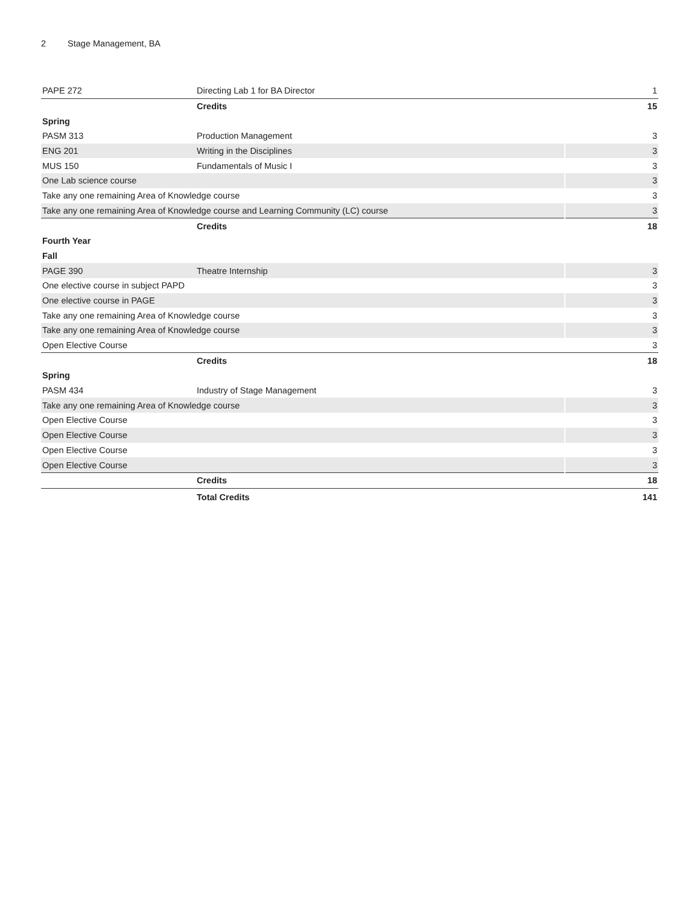2 Stage Management, BA
| PAPE 272 | Directing Lab 1 for BA Director | 1 |
| | Credits | 15 |
| Spring | | |
| PASM 313 | Production Management | 3 |
| ENG 201 | Writing in the Disciplines | 3 |
| MUS 150 | Fundamentals of Music I | 3 |
| One Lab science course | | 3 |
| Take any one remaining Area of Knowledge course | | 3 |
| Take any one remaining Area of Knowledge course and Learning Community (LC) course | | 3 |
| | Credits | 18 |
| Fourth Year | | |
| Fall | | |
| PAGE 390 | Theatre Internship | 3 |
| One elective course in subject PAPD | | 3 |
| One elective course in PAGE | | 3 |
| Take any one remaining Area of Knowledge course | | 3 |
| Take any one remaining Area of Knowledge course | | 3 |
| Open Elective Course | | 3 |
| | Credits | 18 |
| Spring | | |
| PASM 434 | Industry of Stage Management | 3 |
| Take any one remaining Area of Knowledge course | | 3 |
| Open Elective Course | | 3 |
| Open Elective Course | | 3 |
| Open Elective Course | | 3 |
| Open Elective Course | | 3 |
| | Credits | 18 |
| | Total Credits | 141 |